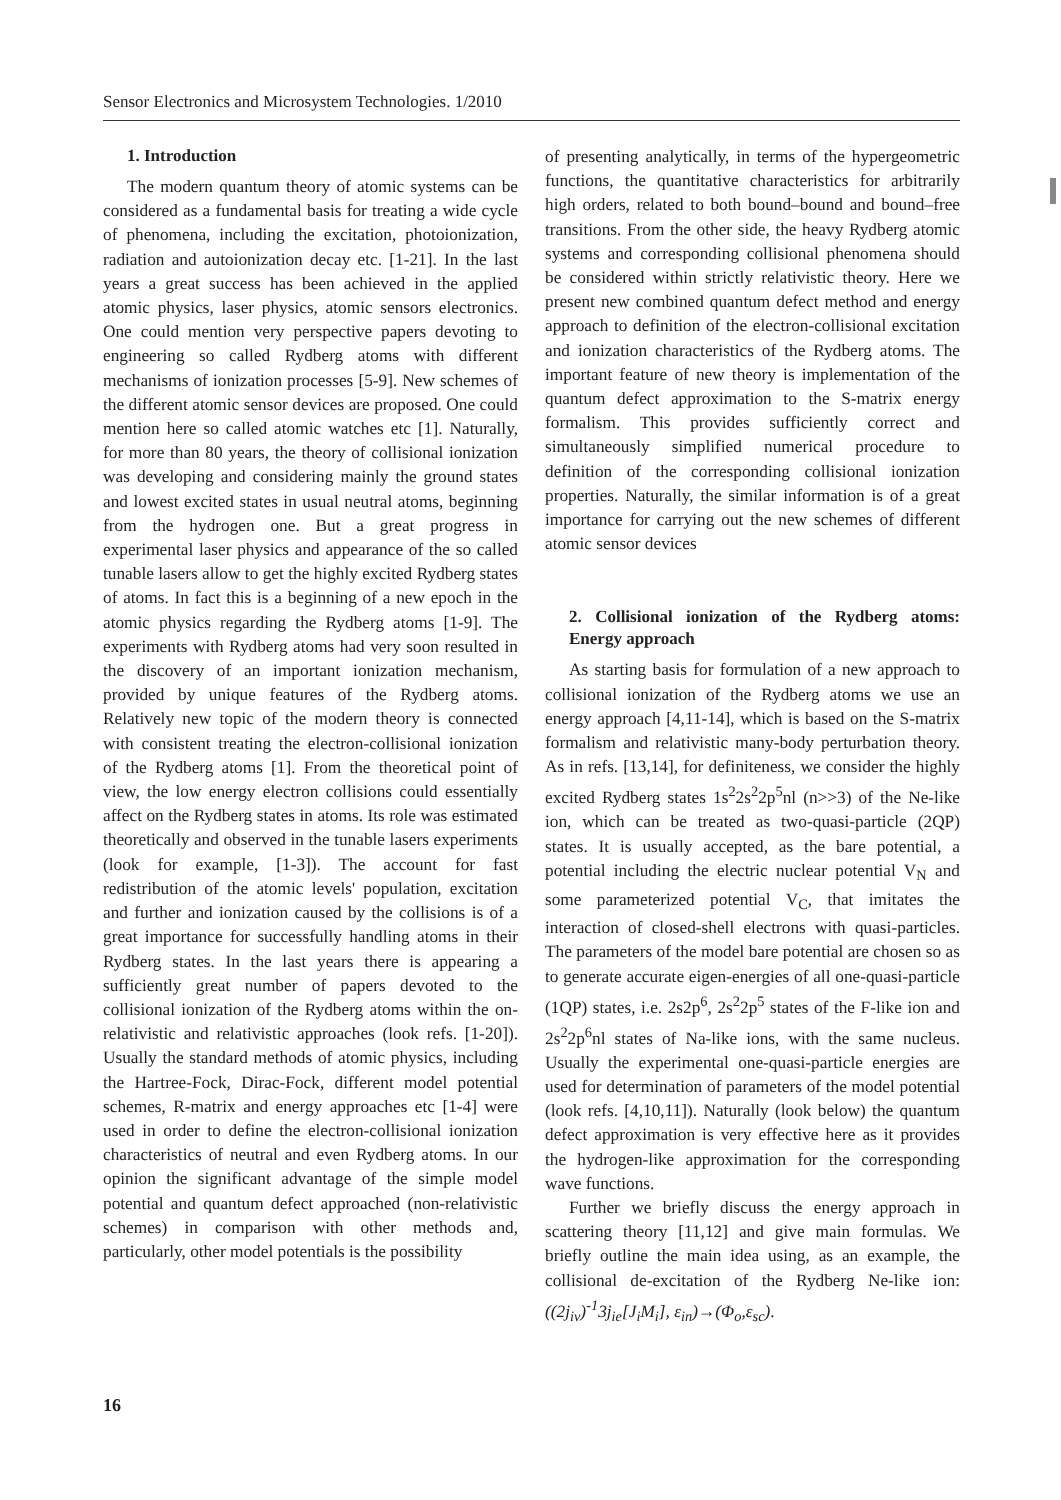Sensor Electronics and Microsystem Technologies. 1/2010
1. Introduction
The modern quantum theory of atomic systems can be considered as a fundamental basis for treating a wide cycle of phenomena, including the excitation, photoionization, radiation and autoionization decay etc. [1-21]. In the last years a great success has been achieved in the applied atomic physics, laser physics, atomic sensors electronics. One could mention very perspective papers devoting to engineering so called Rydberg atoms with different mechanisms of ionization processes [5-9]. New schemes of the different atomic sensor devices are proposed. One could mention here so called atomic watches etc [1]. Naturally, for more than 80 years, the theory of collisional ionization was developing and considering mainly the ground states and lowest excited states in usual neutral atoms, beginning from the hydrogen one. But a great progress in experimental laser physics and appearance of the so called tunable lasers allow to get the highly excited Rydberg states of atoms. In fact this is a beginning of a new epoch in the atomic physics regarding the Rydberg atoms [1-9]. The experiments with Rydberg atoms had very soon resulted in the discovery of an important ionization mechanism, provided by unique features of the Rydberg atoms. Relatively new topic of the modern theory is connected with consistent treating the electron-collisional ionization of the Rydberg atoms [1]. From the theoretical point of view, the low energy electron collisions could essentially affect on the Rydberg states in atoms. Its role was estimated theoretically and observed in the tunable lasers experiments (look for example, [1-3]). The account for fast redistribution of the atomic levels' population, excitation and further and ionization caused by the collisions is of a great importance for successfully handling atoms in their Rydberg states. In the last years there is appearing a sufficiently great number of papers devoted to the collisional ionization of the Rydberg atoms within the on-relativistic and relativistic approaches (look refs. [1-20]). Usually the standard methods of atomic physics, including the Hartree-Fock, Dirac-Fock, different model potential schemes, R-matrix and energy approaches etc [1-4] were used in order to define the electron-collisional ionization characteristics of neutral and even Rydberg atoms. In our opinion the significant advantage of the simple model potential and quantum defect approached (non-relativistic schemes) in comparison with other methods and, particularly, other model potentials is the possibility
of presenting analytically, in terms of the hypergeometric functions, the quantitative characteristics for arbitrarily high orders, related to both bound–bound and bound–free transitions. From the other side, the heavy Rydberg atomic systems and corresponding collisional phenomena should be considered within strictly relativistic theory. Here we present new combined quantum defect method and energy approach to definition of the electron-collisional excitation and ionization characteristics of the Rydberg atoms. The important feature of new theory is implementation of the quantum defect approximation to the S-matrix energy formalism. This provides sufficiently correct and simultaneously simplified numerical procedure to definition of the corresponding collisional ionization properties. Naturally, the similar information is of a great importance for carrying out the new schemes of different atomic sensor devices
2. Collisional ionization of the Rydberg atoms: Energy approach
As starting basis for formulation of a new approach to collisional ionization of the Rydberg atoms we use an energy approach [4,11-14], which is based on the S-matrix formalism and relativistic many-body perturbation theory. As in refs. [13,14], for definiteness, we consider the highly excited Rydberg states 1s<sup>2</sup>2s<sup>2</sup>2p<sup>5</sup>nl (n>>3) of the Ne-like ion, which can be treated as two-quasi-particle (2QP) states. It is usually accepted, as the bare potential, a potential including the electric nuclear potential V<sub>N</sub> and some parameterized potential V<sub>C</sub>, that imitates the interaction of closed-shell electrons with quasi-particles. The parameters of the model bare potential are chosen so as to generate accurate eigen-energies of all one-quasi-particle (1QP) states, i.e. 2s2p<sup>6</sup>, 2s<sup>2</sup>2p<sup>5</sup> states of the F-like ion and 2s<sup>2</sup>2p<sup>6</sup>nl states of Na-like ions, with the same nucleus. Usually the experimental one-quasi-particle energies are used for determination of parameters of the model potential (look refs. [4,10,11]). Naturally (look below) the quantum defect approximation is very effective here as it provides the hydrogen-like approximation for the corresponding wave functions.
Further we briefly discuss the energy approach in scattering theory [11,12] and give main formulas. We briefly outline the main idea using, as an example, the collisional de-excitation of the Rydberg Ne-like ion: ((2j<sub>iv</sub>)<sup>-1</sup>3j<sub>ie</sub>[J<sub>i</sub>M<sub>i</sub>], ε<sub>in</sub>)→(Φ<sub>o</sub>,ε<sub>sc</sub>).
16